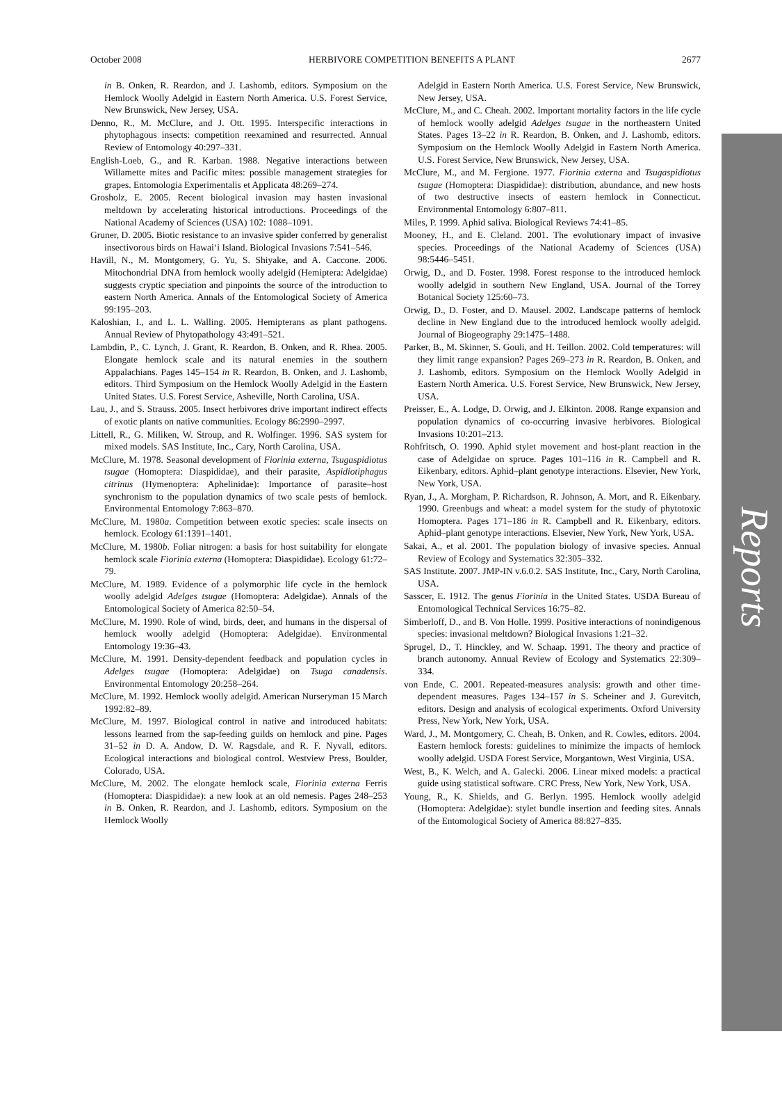Reports
October 2008 HERBIVORE COMPETITION BENEFITS A PLANT 2677
in B. Onken, R. Reardon, and J. Lashomb, editors. Symposium on the Hemlock Woolly Adelgid in Eastern North America. U.S. Forest Service, New Brunswick, New Jersey, USA.
Denno, R., M. McClure, and J. Ott. 1995. Interspecific interactions in phytophagous insects: competition reexamined and resurrected. Annual Review of Entomology 40:297–331.
English-Loeb, G., and R. Karban. 1988. Negative interactions between Willamette mites and Pacific mites: possible management strategies for grapes. Entomologia Experimentalis et Applicata 48:269–274.
Grosholz, E. 2005. Recent biological invasion may hasten invasional meltdown by accelerating historical introductions. Proceedings of the National Academy of Sciences (USA) 102: 1088–1091.
Gruner, D. 2005. Biotic resistance to an invasive spider conferred by generalist insectivorous birds on Hawai‘i Island. Biological Invasions 7:541–546.
Havill, N., M. Montgomery, G. Yu, S. Shiyake, and A. Caccone. 2006. Mitochondrial DNA from hemlock woolly adelgid (Hemiptera: Adelgidae) suggests cryptic speciation and pinpoints the source of the introduction to eastern North America. Annals of the Entomological Society of America 99:195–203.
Kaloshian, I., and L. L. Walling. 2005. Hemipterans as plant pathogens. Annual Review of Phytopathology 43:491–521.
Lambdin, P., C. Lynch, J. Grant, R. Reardon, B. Onken, and R. Rhea. 2005. Elongate hemlock scale and its natural enemies in the southern Appalachians. Pages 145–154 in R. Reardon, B. Onken, and J. Lashomb, editors. Third Symposium on the Hemlock Woolly Adelgid in the Eastern United States. U.S. Forest Service, Asheville, North Carolina, USA.
Lau, J., and S. Strauss. 2005. Insect herbivores drive important indirect effects of exotic plants on native communities. Ecology 86:2990–2997.
Littell, R., G. Miliken, W. Stroup, and R. Wolfinger. 1996. SAS system for mixed models. SAS Institute, Inc., Cary, North Carolina, USA.
McClure, M. 1978. Seasonal development of Fiorinia externa, Tsugaspidiotus tsugae (Homoptera: Diaspididae), and their parasite, Aspidiotiphagus citrinus (Hymenoptera: Aphelinidae): Importance of parasite–host synchronism to the population dynamics of two scale pests of hemlock. Environmental Entomology 7:863–870.
McClure, M. 1980a. Competition between exotic species: scale insects on hemlock. Ecology 61:1391–1401.
McClure, M. 1980b. Foliar nitrogen: a basis for host suitability for elongate hemlock scale Fiorinia externa (Homoptera: Diaspididae). Ecology 61:72–79.
McClure, M. 1989. Evidence of a polymorphic life cycle in the hemlock woolly adelgid Adelges tsugae (Homoptera: Adelgidae). Annals of the Entomological Society of America 82:50–54.
McClure, M. 1990. Role of wind, birds, deer, and humans in the dispersal of hemlock woolly adelgid (Homoptera: Adelgidae). Environmental Entomology 19:36–43.
McClure, M. 1991. Density-dependent feedback and population cycles in Adelges tsugae (Homoptera: Adelgidae) on Tsuga canadensis. Environmental Entomology 20:258–264.
McClure, M. 1992. Hemlock woolly adelgid. American Nurseryman 15 March 1992:82–89.
McClure, M. 1997. Biological control in native and introduced habitats: lessons learned from the sap-feeding guilds on hemlock and pine. Pages 31–52 in D. A. Andow, D. W. Ragsdale, and R. F. Nyvall, editors. Ecological interactions and biological control. Westview Press, Boulder, Colorado, USA.
McClure, M. 2002. The elongate hemlock scale, Fiorinia externa Ferris (Homoptera: Diaspididae): a new look at an old nemesis. Pages 248–253 in B. Onken, R. Reardon, and J. Lashomb, editors. Symposium on the Hemlock Woolly
Adelgid in Eastern North America. U.S. Forest Service, New Brunswick, New Jersey, USA.
McClure, M., and C. Cheah. 2002. Important mortality factors in the life cycle of hemlock woolly adelgid Adelges tsugae in the northeastern United States. Pages 13–22 in R. Reardon, B. Onken, and J. Lashomb, editors. Symposium on the Hemlock Woolly Adelgid in Eastern North America. U.S. Forest Service, New Brunswick, New Jersey, USA.
McClure, M., and M. Fergione. 1977. Fiorinia externa and Tsugaspidiotus tsugae (Homoptera: Diaspididae): distribution, abundance, and new hosts of two destructive insects of eastern hemlock in Connecticut. Environmental Entomology 6:807–811.
Miles, P. 1999. Aphid saliva. Biological Reviews 74:41–85.
Mooney, H., and E. Cleland. 2001. The evolutionary impact of invasive species. Proceedings of the National Academy of Sciences (USA) 98:5446–5451.
Orwig, D., and D. Foster. 1998. Forest response to the introduced hemlock woolly adelgid in southern New England, USA. Journal of the Torrey Botanical Society 125:60–73.
Orwig, D., D. Foster, and D. Mausel. 2002. Landscape patterns of hemlock decline in New England due to the introduced hemlock woolly adelgid. Journal of Biogeography 29:1475–1488.
Parker, B., M. Skinner, S. Gouli, and H. Teillon. 2002. Cold temperatures: will they limit range expansion? Pages 269–273 in R. Reardon, B. Onken, and J. Lashomb, editors. Symposium on the Hemlock Woolly Adelgid in Eastern North America. U.S. Forest Service, New Brunswick, New Jersey, USA.
Preisser, E., A. Lodge, D. Orwig, and J. Elkinton. 2008. Range expansion and population dynamics of co-occurring invasive herbivores. Biological Invasions 10:201–213.
Rohfritsch, O. 1990. Aphid stylet movement and host-plant reaction in the case of Adelgidae on spruce. Pages 101–116 in R. Campbell and R. Eikenbary, editors. Aphid–plant genotype interactions. Elsevier, New York, New York, USA.
Ryan, J., A. Morgham, P. Richardson, R. Johnson, A. Mort, and R. Eikenbary. 1990. Greenbugs and wheat: a model system for the study of phytotoxic Homoptera. Pages 171–186 in R. Campbell and R. Eikenbary, editors. Aphid–plant genotype interactions. Elsevier, New York, New York, USA.
Sakai, A., et al. 2001. The population biology of invasive species. Annual Review of Ecology and Systematics 32:305–332.
SAS Institute. 2007. JMP-IN v.6.0.2. SAS Institute, Inc., Cary, North Carolina, USA.
Sasscer, E. 1912. The genus Fiorinia in the United States. USDA Bureau of Entomological Technical Services 16:75–82.
Simberloff, D., and B. Von Holle. 1999. Positive interactions of nonindigenous species: invasional meltdown? Biological Invasions 1:21–32.
Sprugel, D., T. Hinckley, and W. Schaap. 1991. The theory and practice of branch autonomy. Annual Review of Ecology and Systematics 22:309–334.
von Ende, C. 2001. Repeated-measures analysis: growth and other time-dependent measures. Pages 134–157 in S. Scheiner and J. Gurevitch, editors. Design and analysis of ecological experiments. Oxford University Press, New York, New York, USA.
Ward, J., M. Montgomery, C. Cheah, B. Onken, and R. Cowles, editors. 2004. Eastern hemlock forests: guidelines to minimize the impacts of hemlock woolly adelgid. USDA Forest Service, Morgantown, West Virginia, USA.
West, B., K. Welch, and A. Galecki. 2006. Linear mixed models: a practical guide using statistical software. CRC Press, New York, New York, USA.
Young, R., K. Shields, and G. Berlyn. 1995. Hemlock woolly adelgid (Homoptera: Adelgidae): stylet bundle insertion and feeding sites. Annals of the Entomological Society of America 88:827–835.